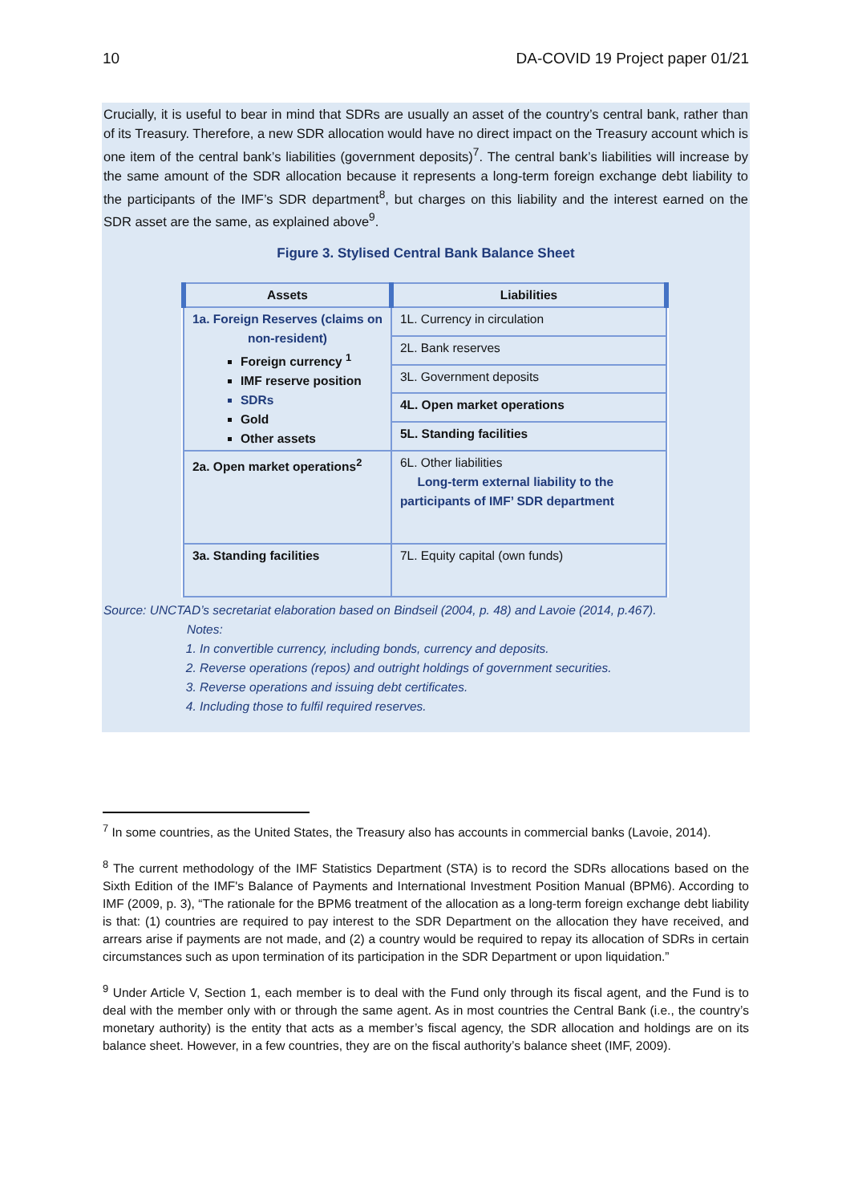10 DA-COVID 19 Project paper 01/21
Crucially, it is useful to bear in mind that SDRs are usually an asset of the country’s central bank, rather than of its Treasury. Therefore, a new SDR allocation would have no direct impact on the Treasury account which is one item of the central bank’s liabilities (government deposits)<sup>7</sup>. The central bank’s liabilities will increase by the same amount of the SDR allocation because it represents a long-term foreign exchange debt liability to the participants of the IMF’s SDR department<sup>8</sup>, but charges on this liability and the interest earned on the SDR asset are the same, as explained above<sup>9</sup>.
Figure 3. Stylised Central Bank Balance Sheet
| Assets | Liabilities |
| --- | --- |
| 1a. Foreign Reserves (claims on non-resident) Foreign currency <sup>1</sup> IMF reserve position SDRs Gold Other assets | 1L. Currency in circulation |
| | 2L. Bank reserves |
| | 3L. Government deposits |
| | 4L. Open market operations |
| | 5L. Standing facilities |
| 2a. Open market operations<sup>2</sup> | 6L. Other liabilities Long-term external liability to the participants of IMF’ SDR department |
| 3a. Standing facilities | 7L. Equity capital (own funds) |
Source: UNCTAD’s secretariat elaboration based on Bindseil (2004, p. 48) and Lavoie (2014, p.467).
Notes:
1. In convertible currency, including bonds, currency and deposits.
2. Reverse operations (repos) and outright holdings of government securities.
3. Reverse operations and issuing debt certificates.
4. Including those to fulfil required reserves.
<sup>7</sup> In some countries, as the United States, the Treasury also has accounts in commercial banks (Lavoie, 2014).
<sup>8</sup> The current methodology of the IMF Statistics Department (STA) is to record the SDRs allocations based on the Sixth Edition of the IMF's Balance of Payments and International Investment Position Manual (BPM6). According to IMF (2009, p. 3), “The rationale for the BPM6 treatment of the allocation as a long-term foreign exchange debt liability is that: (1) countries are required to pay interest to the SDR Department on the allocation they have received, and arrears arise if payments are not made, and (2) a country would be required to repay its allocation of SDRs in certain circumstances such as upon termination of its participation in the SDR Department or upon liquidation.”
<sup>9</sup> Under Article V, Section 1, each member is to deal with the Fund only through its fiscal agent, and the Fund is to deal with the member only with or through the same agent. As in most countries the Central Bank (i.e., the country’s monetary authority) is the entity that acts as a member’s fiscal agency, the SDR allocation and holdings are on its balance sheet. However, in a few countries, they are on the fiscal authority’s balance sheet (IMF, 2009).